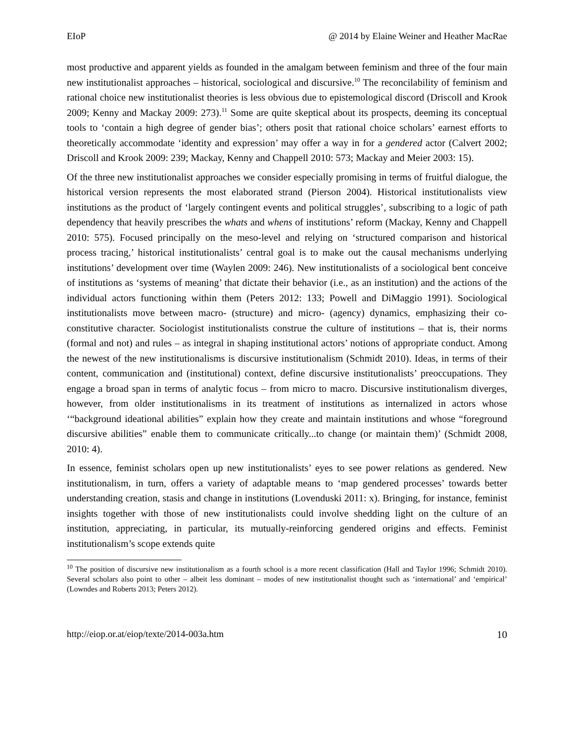EIoP @ 2014 by Elaine Weiner and Heather MacRae
most productive and apparent yields as founded in the amalgam between feminism and three of the four main new institutionalist approaches – historical, sociological and discursive.<sup>10</sup> The reconcilability of feminism and rational choice new institutionalist theories is less obvious due to epistemological discord (Driscoll and Krook 2009; Kenny and Mackay 2009: 273).<sup>11</sup> Some are quite skeptical about its prospects, deeming its conceptual tools to ‘contain a high degree of gender bias’; others posit that rational choice scholars’ earnest efforts to theoretically accommodate ‘identity and expression’ may offer a way in for a gendered actor (Calvert 2002; Driscoll and Krook 2009: 239; Mackay, Kenny and Chappell 2010: 573; Mackay and Meier 2003: 15).
Of the three new institutionalist approaches we consider especially promising in terms of fruitful dialogue, the historical version represents the most elaborated strand (Pierson 2004). Historical institutionalists view institutions as the product of ‘largely contingent events and political struggles’, subscribing to a logic of path dependency that heavily prescribes the whats and whens of institutions’ reform (Mackay, Kenny and Chappell 2010: 575). Focused principally on the meso-level and relying on ‘structured comparison and historical process tracing,’ historical institutionalists’ central goal is to make out the causal mechanisms underlying institutions’ development over time (Waylen 2009: 246). New institutionalists of a sociological bent conceive of institutions as ‘systems of meaning’ that dictate their behavior (i.e., as an institution) and the actions of the individual actors functioning within them (Peters 2012: 133; Powell and DiMaggio 1991). Sociological institutionalists move between macro- (structure) and micro- (agency) dynamics, emphasizing their co-constitutive character. Sociologist institutionalists construe the culture of institutions – that is, their norms (formal and not) and rules – as integral in shaping institutional actors’ notions of appropriate conduct. Among the newest of the new institutionalisms is discursive institutionalism (Schmidt 2010). Ideas, in terms of their content, communication and (institutional) context, define discursive institutionalists’ preoccupations. They engage a broad span in terms of analytic focus – from micro to macro. Discursive institutionalism diverges, however, from older institutionalisms in its treatment of institutions as internalized in actors whose ‘“background ideational abilities” explain how they create and maintain institutions and whose “foreground discursive abilities” enable them to communicate critically...to change (or maintain them)’ (Schmidt 2008, 2010: 4).
In essence, feminist scholars open up new institutionalists’ eyes to see power relations as gendered. New institutionalism, in turn, offers a variety of adaptable means to ‘map gendered processes’ towards better understanding creation, stasis and change in institutions (Lovenduski 2011: x). Bringing, for instance, feminist insights together with those of new institutionalists could involve shedding light on the culture of an institution, appreciating, in particular, its mutually-reinforcing gendered origins and effects. Feminist institutionalism’s scope extends quite
<sup>10</sup> The position of discursive new institutionalism as a fourth school is a more recent classification (Hall and Taylor 1996; Schmidt 2010). Several scholars also point to other – albeit less dominant – modes of new institutionalist thought such as ‘international’ and ‘empirical’ (Lowndes and Roberts 2013; Peters 2012).
http://eiop.or.at/eiop/texte/2014-003a.htm 10